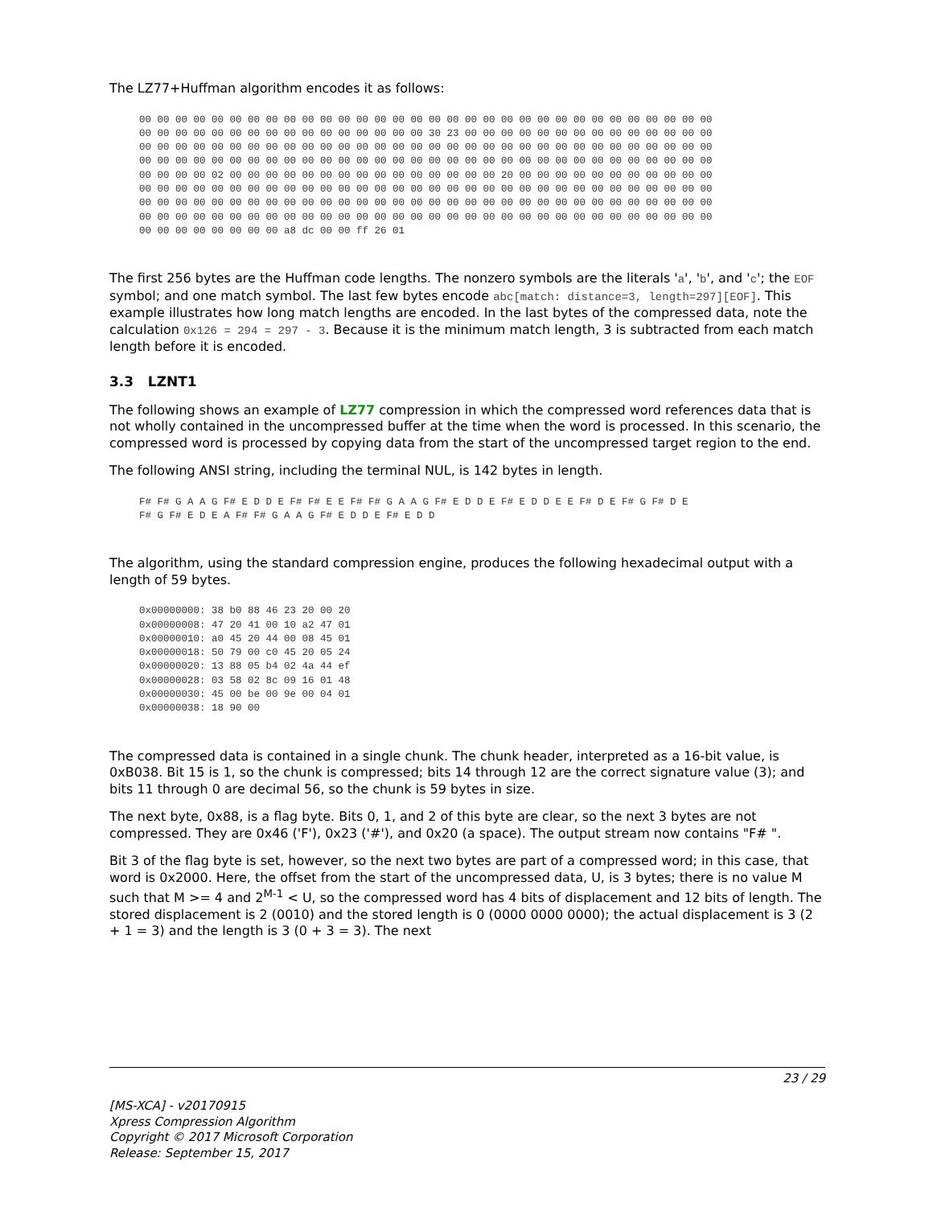The LZ77+Huffman algorithm encodes it as follows:
00 00 00 00 00 00 00 00 00 00 00 00 00 00 00 00 00 00 00 00 00 00 00 00 00 00 00 00 00 00 00 00
00 00 00 00 00 00 00 00 00 00 00 00 00 00 00 00 30 23 00 00 00 00 00 00 00 00 00 00 00 00 00 00
00 00 00 00 00 00 00 00 00 00 00 00 00 00 00 00 00 00 00 00 00 00 00 00 00 00 00 00 00 00 00 00
00 00 00 00 00 00 00 00 00 00 00 00 00 00 00 00 00 00 00 00 00 00 00 00 00 00 00 00 00 00 00 00
00 00 00 00 02 00 00 00 00 00 00 00 00 00 00 00 00 00 00 00 20 00 00 00 00 00 00 00 00 00 00 00
00 00 00 00 00 00 00 00 00 00 00 00 00 00 00 00 00 00 00 00 00 00 00 00 00 00 00 00 00 00 00 00
00 00 00 00 00 00 00 00 00 00 00 00 00 00 00 00 00 00 00 00 00 00 00 00 00 00 00 00 00 00 00 00
00 00 00 00 00 00 00 00 00 00 00 00 00 00 00 00 00 00 00 00 00 00 00 00 00 00 00 00 00 00 00 00
00 00 00 00 00 00 00 00 a8 dc 00 00 ff 26 01
The first 256 bytes are the Huffman code lengths. The nonzero symbols are the literals 'a', 'b', and 'c'; the EOF symbol; and one match symbol. The last few bytes encode abc[match: distance=3, length=297][EOF]. This example illustrates how long match lengths are encoded. In the last bytes of the compressed data, note the calculation 0x126 = 294 = 297 - 3. Because it is the minimum match length, 3 is subtracted from each match length before it is encoded.
3.3 LZNT1
The following shows an example of LZ77 compression in which the compressed word references data that is not wholly contained in the uncompressed buffer at the time when the word is processed. In this scenario, the compressed word is processed by copying data from the start of the uncompressed target region to the end.
The following ANSI string, including the terminal NUL, is 142 bytes in length.
F# F# G A A G F# E D D E F# F# E E F# F# G A A G F# E D D E F# E D D E E F# D E F# G F# D E
F# G F# E D E A F# F# G A A G F# E D D E F# E D D
The algorithm, using the standard compression engine, produces the following hexadecimal output with a length of 59 bytes.
0x00000000: 38 b0 88 46 23 20 00 20
0x00000008: 47 20 41 00 10 a2 47 01
0x00000010: a0 45 20 44 00 08 45 01
0x00000018: 50 79 00 c0 45 20 05 24
0x00000020: 13 88 05 b4 02 4a 44 ef
0x00000028: 03 58 02 8c 09 16 01 48
0x00000030: 45 00 be 00 9e 00 04 01
0x00000038: 18 90 00
The compressed data is contained in a single chunk. The chunk header, interpreted as a 16-bit value, is 0xB038. Bit 15 is 1, so the chunk is compressed; bits 14 through 12 are the correct signature value (3); and bits 11 through 0 are decimal 56, so the chunk is 59 bytes in size.
The next byte, 0x88, is a flag byte. Bits 0, 1, and 2 of this byte are clear, so the next 3 bytes are not compressed. They are 0x46 ('F'), 0x23 ('#'), and 0x20 (a space). The output stream now contains "F# ".
Bit 3 of the flag byte is set, however, so the next two bytes are part of a compressed word; in this case, that word is 0x2000. Here, the offset from the start of the uncompressed data, U, is 3 bytes; there is no value M such that M >= 4 and 2<sup>M-1</sup> < U, so the compressed word has 4 bits of displacement and 12 bits of length. The stored displacement is 2 (0010) and the stored length is 0 (0000 0000 0000); the actual displacement is 3 (2 + 1 = 3) and the length is 3 (0 + 3 = 3). The next
23 / 29
[MS-XCA] - v20170915
Xpress Compression Algorithm
Copyright © 2017 Microsoft Corporation
Release: September 15, 2017